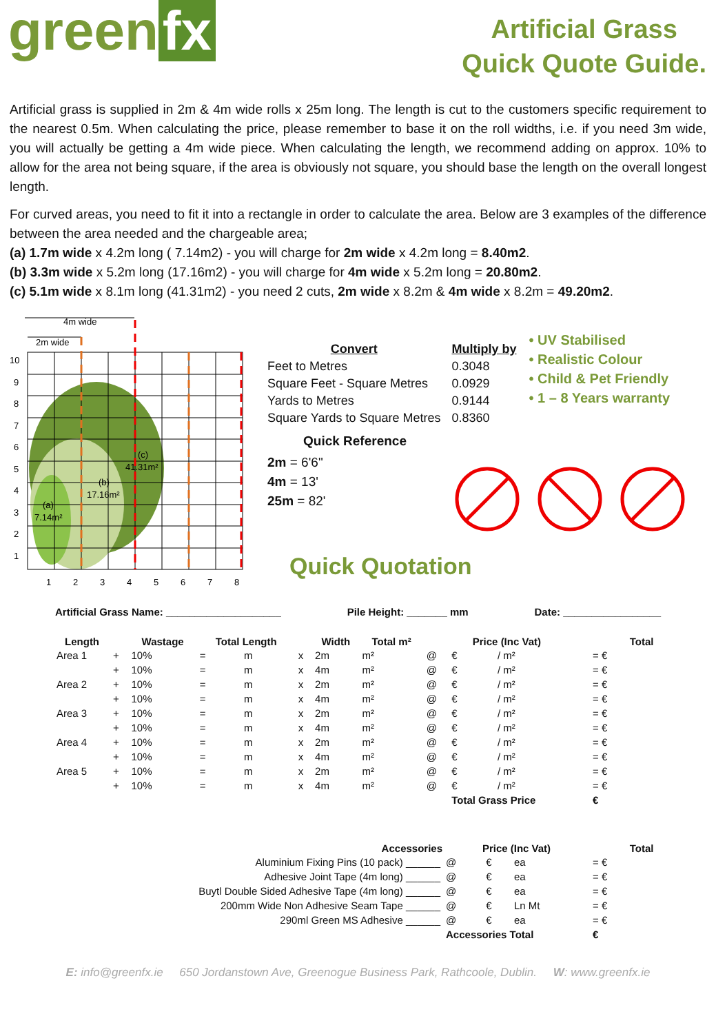green fx
Artificial Grass
Quick Quote Guide.
Artificial grass is supplied in 2m & 4m wide rolls x 25m long. The length is cut to the customers specific requirement to the nearest 0.5m. When calculating the price, please remember to base it on the roll widths, i.e. if you need 3m wide, you will actually be getting a 4m wide piece. When calculating the length, we recommend adding on approx. 10% to allow for the area not being square, if the area is obviously not square, you should base the length on the overall longest length.
For curved areas, you need to fit it into a rectangle in order to calculate the area. Below are 3 examples of the difference between the area needed and the chargeable area;
(a) 1.7m wide x 4.2m long ( 7.14m2) - you will charge for 2m wide x 4.2m long = 8.40m2.
(b) 3.3m wide x 5.2m long (17.16m2) - you will charge for 4m wide x 5.2m long = 20.80m2.
(c) 5.1m wide x 8.1m long (41.31m2) - you need 2 cuts, 2m wide x 8.2m & 4m wide x 8.2m = 49.20m2.
4m wide
2m wide
(a)
7.14m²
(b)
17.16m²
(c)
41.31m²
10
9
8
7
6
5
4
3
2
1
1
2
3
4
5
6
7
8
| Convert | Multiply by |
| --- | --- |
| Feet to Metres | 0.3048 |
| Square Feet - Square Metres | 0.0929 |
| Yards to Metres | 0.9144 |
| Square Yards to Square Metres | 0.8360 |
Quick Reference
2m = 6'6"
4m = 13'
25m = 82'
• UV Stabilised
• Realistic Colour
• Child & Pet Friendly
• 1 – 8 Years warranty
Quick Quotation
Artificial Grass Name: ____________________ Pile Height: _______ mm Date: _________________
| Length | | Wastage | Total Length | | | Width | Total m² | Price (Inc Vat) | | | | Total |
| --- | --- | --- | --- | --- | --- | --- | --- | --- | --- | --- | --- | --- |
| Area 1 | + | 10% | = | m | x | 2m | m² | @ | € | / m² | = € | |
| | + | 10% | = | m | x | 4m | m² | @ | € | / m² | = € | |
| Area 2 | + | 10% | = | m | x | 2m | m² | @ | € | / m² | = € | |
| | + | 10% | = | m | x | 4m | m² | @ | € | / m² | = € | |
| Area 3 | + | 10% | = | m | x | 2m | m² | @ | € | / m² | = € | |
| | + | 10% | = | m | x | 4m | m² | @ | € | / m² | = € | |
| Area 4 | + | 10% | = | m | x | 2m | m² | @ | € | / m² | = € | |
| | + | 10% | = | m | x | 4m | m² | @ | € | / m² | = € | |
| Area 5 | + | 10% | = | m | x | 2m | m² | @ | € | / m² | = € | |
| | + | 10% | = | m | x | 4m | m² | @ | € | / m² | = € | |
| | | | | | | | | | Total Grass Price | | € | |
| Accessories | Price (Inc Vat) | | | | Total |
| --- | --- | --- | --- | --- | --- |
| Aluminium Fixing Pins (10 pack) ______ | @ | € | ea | = € | |
| Adhesive Joint Tape (4m long) ______ | @ | € | ea | = € | |
| Buytl Double Sided Adhesive Tape (4m long) ______ | @ | € | ea | = € | |
| 200mm Wide Non Adhesive Seam Tape ______ | @ | € | Ln Mt | = € | |
| 290ml Green MS Adhesive ______ | @ | € | ea | = € | |
| | Accessories Total | | | € | |
E: info@greenfx.ie 650 Jordanstown Ave, Greenogue Business Park, Rathcoole, Dublin. W: www.greenfx.ie